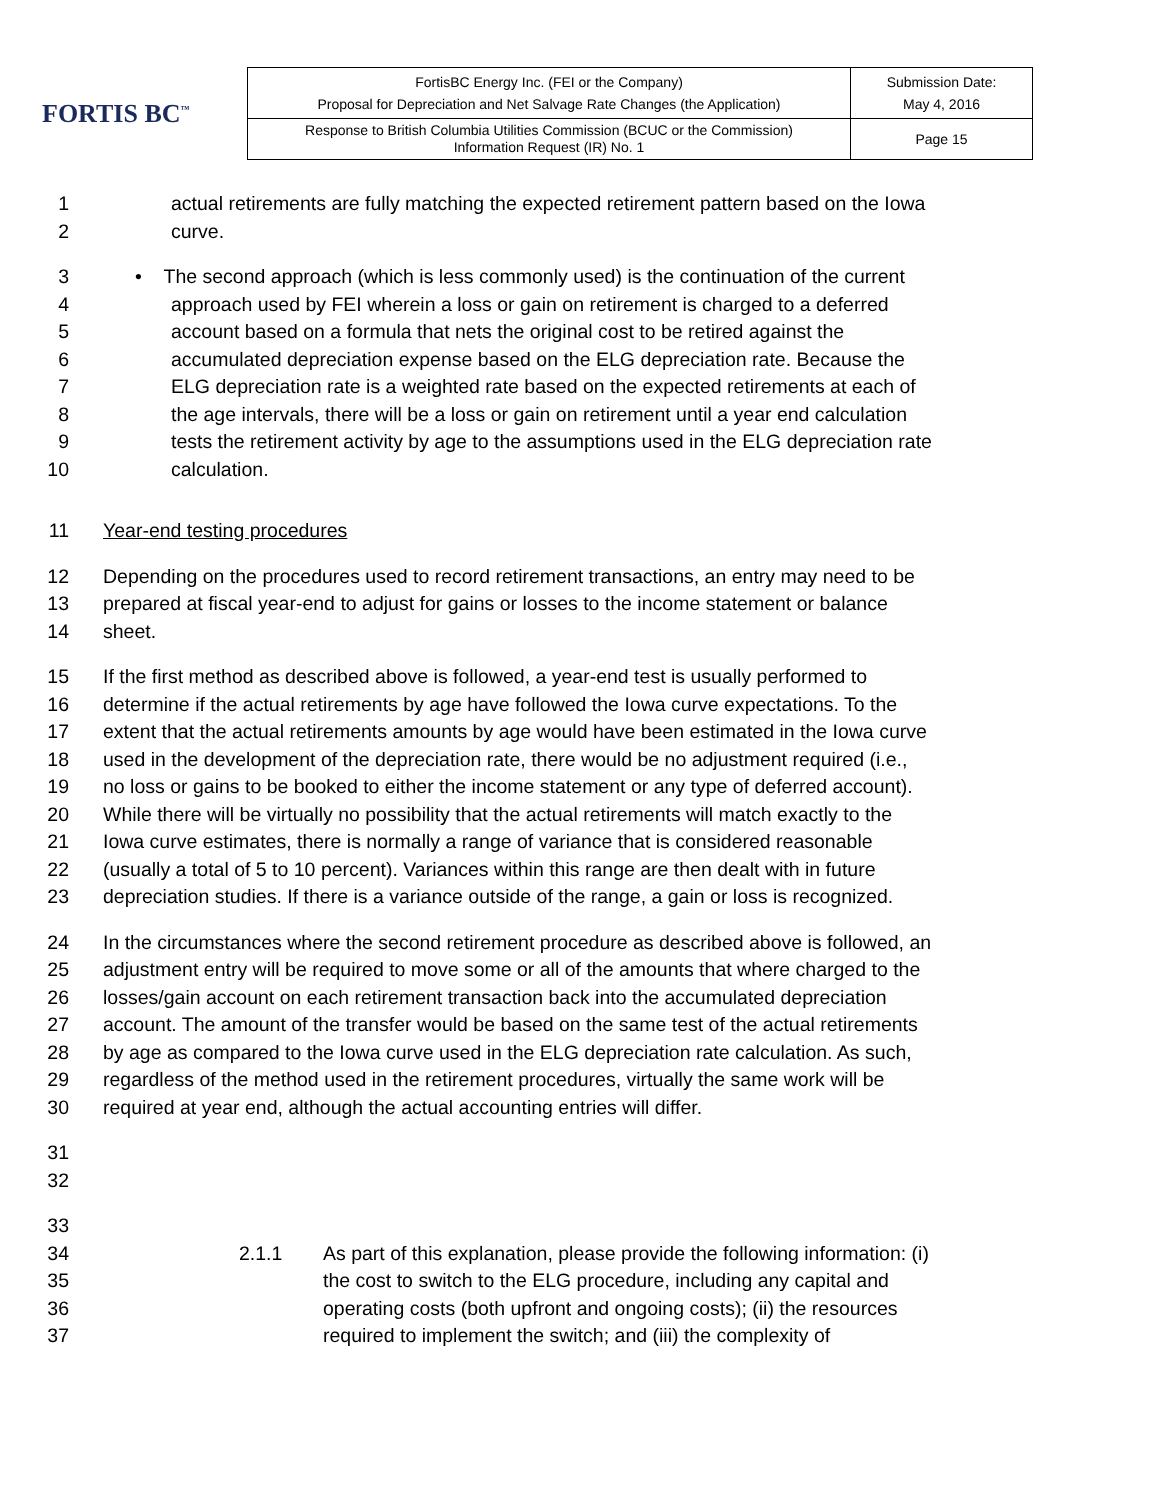FORTIS BC<sup>™</sup>
| FortisBC Energy Inc. (FEI or the Company) Proposal for Depreciation and Net Salvage Rate Changes (the Application) | Submission Date: May 4, 2016 |
| Response to British Columbia Utilities Commission (BCUC or the Commission) Information Request (IR) No. 1 | Page 15 |
1 actual retirements are fully matching the expected retirement pattern based on the Iowa
2 curve.
3 • The second approach (which is less commonly used) is the continuation of the current
4 approach used by FEI wherein a loss or gain on retirement is charged to a deferred
5 account based on a formula that nets the original cost to be retired against the
6 accumulated depreciation expense based on the ELG depreciation rate. Because the
7 ELG depreciation rate is a weighted rate based on the expected retirements at each of
8 the age intervals, there will be a loss or gain on retirement until a year end calculation
9 tests the retirement activity by age to the assumptions used in the ELG depreciation rate
10 calculation.
11 Year-end testing procedures
12 Depending on the procedures used to record retirement transactions, an entry may need to be
13 prepared at fiscal year-end to adjust for gains or losses to the income statement or balance
14 sheet.
15 If the first method as described above is followed, a year-end test is usually performed to
16 determine if the actual retirements by age have followed the Iowa curve expectations. To the
17 extent that the actual retirements amounts by age would have been estimated in the Iowa curve
18 used in the development of the depreciation rate, there would be no adjustment required (i.e.,
19 no loss or gains to be booked to either the income statement or any type of deferred account).
20 While there will be virtually no possibility that the actual retirements will match exactly to the
21 Iowa curve estimates, there is normally a range of variance that is considered reasonable
22 (usually a total of 5 to 10 percent). Variances within this range are then dealt with in future
23 depreciation studies. If there is a variance outside of the range, a gain or loss is recognized.
24 In the circumstances where the second retirement procedure as described above is followed, an
25 adjustment entry will be required to move some or all of the amounts that where charged to the
26 losses/gain account on each retirement transaction back into the accumulated depreciation
27 account. The amount of the transfer would be based on the same test of the actual retirements
28 by age as compared to the Iowa curve used in the ELG depreciation rate calculation. As such,
29 regardless of the method used in the retirement procedures, virtually the same work will be
30 required at year end, although the actual accounting entries will differ.
31
32
33
34 2.1.1 As part of this explanation, please provide the following information: (i)
35 the cost to switch to the ELG procedure, including any capital and
36 operating costs (both upfront and ongoing costs); (ii) the resources
37 required to implement the switch; and (iii) the complexity of